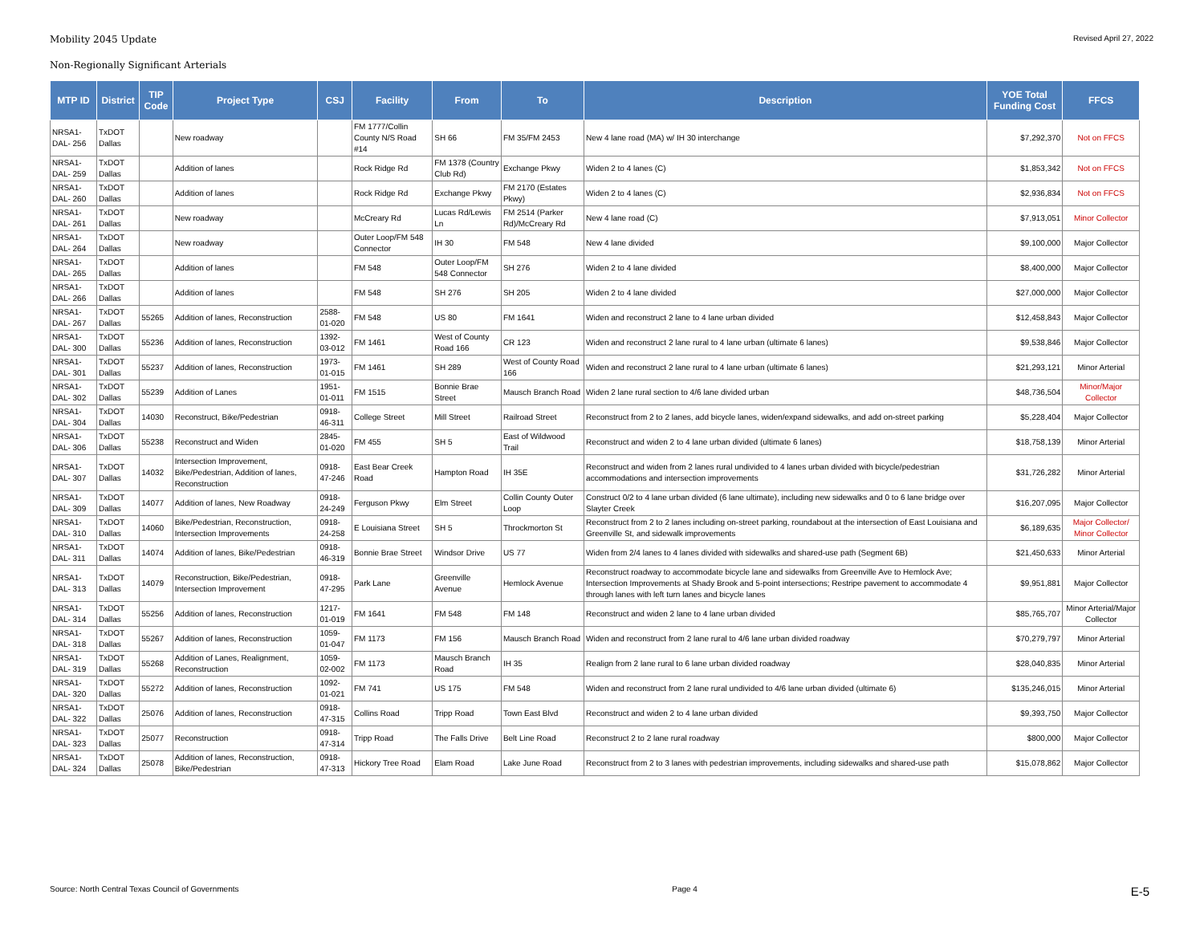Mobility 2045 Update Revised April 27, 2022
Non-Regionally Significant Arterials
| MTP ID | District | TIP Code | Project Type | CSJ | Facility | From | To | Description | YOE Total Funding Cost | FFCS |
| --- | --- | --- | --- | --- | --- | --- | --- | --- | --- | --- |
| NRSA1-DAL- 256 | TxDOT Dallas | | New roadway | | FM 1777/Collin County N/S Road #14 | SH 66 | FM 35/FM 2453 | New 4 lane road (MA) w/ IH 30 interchange | $7,292,370 | Not on FFCS |
| NRSA1-DAL- 259 | TxDOT Dallas | | Addition of lanes | | Rock Ridge Rd | FM 1378 (Country Club Rd) | Exchange Pkwy | Widen 2 to 4 lanes (C) | $1,853,342 | Not on FFCS |
| NRSA1-DAL- 260 | TxDOT Dallas | | Addition of lanes | | Rock Ridge Rd | Exchange Pkwy | FM 2170 (Estates Pkwy) | Widen 2 to 4 lanes (C) | $2,936,834 | Not on FFCS |
| NRSA1-DAL- 261 | TxDOT Dallas | | New roadway | | McCreary Rd | Lucas Rd/Lewis Ln | FM 2514 (Parker Rd)/McCreary Rd | New 4 lane road (C) | $7,913,051 | Minor Collector |
| NRSA1-DAL- 264 | TxDOT Dallas | | New roadway | | Outer Loop/FM 548 Connector | IH 30 | FM 548 | New 4 lane divided | $9,100,000 | Major Collector |
| NRSA1-DAL- 265 | TxDOT Dallas | | Addition of lanes | | FM 548 | Outer Loop/FM 548 Connector | SH 276 | Widen 2 to 4 lane divided | $8,400,000 | Major Collector |
| NRSA1-DAL- 266 | TxDOT Dallas | | Addition of lanes | | FM 548 | SH 276 | SH 205 | Widen 2 to 4 lane divided | $27,000,000 | Major Collector |
| NRSA1-DAL- 267 | TxDOT Dallas | 55265 | Addition of lanes, Reconstruction | 2588-01-020 | FM 548 | US 80 | FM 1641 | Widen and reconstruct 2 lane to 4 lane urban divided | $12,458,843 | Major Collector |
| NRSA1-DAL- 300 | TxDOT Dallas | 55236 | Addition of lanes, Reconstruction | 1392-03-012 | FM 1461 | West of County Road 166 | CR 123 | Widen and reconstruct 2 lane rural to 4 lane urban (ultimate 6 lanes) | $9,538,846 | Major Collector |
| NRSA1-DAL- 301 | TxDOT Dallas | 55237 | Addition of lanes, Reconstruction | 1973-01-015 | FM 1461 | SH 289 | West of County Road 166 | Widen and reconstruct 2 lane rural to 4 lane urban (ultimate 6 lanes) | $21,293,121 | Minor Arterial |
| NRSA1-DAL- 302 | TxDOT Dallas | 55239 | Addition of Lanes | 1951-01-011 | FM 1515 | Bonnie Brae Street | Mausch Branch Road | Widen 2 lane rural section to 4/6 lane divided urban | $48,736,504 | Minor/Major Collector |
| NRSA1-DAL- 304 | TxDOT Dallas | 14030 | Reconstruct, Bike/Pedestrian | 0918-46-311 | College Street | Mill Street | Railroad Street | Reconstruct from 2 to 2 lanes, add bicycle lanes, widen/expand sidewalks, and add on-street parking | $5,228,404 | Major Collector |
| NRSA1-DAL- 306 | TxDOT Dallas | 55238 | Reconstruct and Widen | 2845-01-020 | FM 455 | SH 5 | East of Wildwood Trail | Reconstruct and widen 2 to 4 lane urban divided (ultimate 6 lanes) | $18,758,139 | Minor Arterial |
| NRSA1-DAL- 307 | TxDOT Dallas | 14032 | Intersection Improvement, Bike/Pedestrian, Addition of lanes, Reconstruction | 0918-47-246 | East Bear Creek Road | Hampton Road | IH 35E | Reconstruct and widen from 2 lanes rural undivided to 4 lanes urban divided with bicycle/pedestrian accommodations and intersection improvements | $31,726,282 | Minor Arterial |
| NRSA1-DAL- 309 | TxDOT Dallas | 14077 | Addition of lanes, New Roadway | 0918-24-249 | Ferguson Pkwy | Elm Street | Collin County Outer Loop | Construct 0/2 to 4 lane urban divided (6 lane ultimate), including new sidewalks and 0 to 6 lane bridge over Slayter Creek | $16,207,095 | Major Collector |
| NRSA1-DAL- 310 | TxDOT Dallas | 14060 | Bike/Pedestrian, Reconstruction, Intersection Improvements | 0918-24-258 | E Louisiana Street | SH 5 | Throckmorton St | Reconstruct from 2 to 2 lanes including on-street parking, roundabout at the intersection of East Louisiana and Greenville St, and sidewalk improvements | $6,189,635 | Major Collector/ Minor Collector |
| NRSA1-DAL- 311 | TxDOT Dallas | 14074 | Addition of lanes, Bike/Pedestrian | 0918-46-319 | Bonnie Brae Street | Windsor Drive | US 77 | Widen from 2/4 lanes to 4 lanes divided with sidewalks and shared-use path (Segment 6B) | $21,450,633 | Minor Arterial |
| NRSA1-DAL- 313 | TxDOT Dallas | 14079 | Reconstruction, Bike/Pedestrian, Intersection Improvement | 0918-47-295 | Park Lane | Greenville Avenue | Hemlock Avenue | Reconstruct roadway to accommodate bicycle lane and sidewalks from Greenville Ave to Hemlock Ave; Intersection Improvements at Shady Brook and 5-point intersections; Restripe pavement to accommodate 4 through lanes with left turn lanes and bicycle lanes | $9,951,881 | Major Collector |
| NRSA1-DAL- 314 | TxDOT Dallas | 55256 | Addition of lanes, Reconstruction | 1217-01-019 | FM 1641 | FM 548 | FM 148 | Reconstruct and widen 2 lane to 4 lane urban divided | $85,765,707 | Minor Arterial/Major Collector |
| NRSA1-DAL- 318 | TxDOT Dallas | 55267 | Addition of lanes, Reconstruction | 1059-01-047 | FM 1173 | FM 156 | Mausch Branch Road | Widen and reconstruct from 2 lane rural to 4/6 lane urban divided roadway | $70,279,797 | Minor Arterial |
| NRSA1-DAL- 319 | TxDOT Dallas | 55268 | Addition of Lanes, Realignment, Reconstruction | 1059-02-002 | FM 1173 | Mausch Branch Road | IH 35 | Realign from 2 lane rural to 6 lane urban divided roadway | $28,040,835 | Minor Arterial |
| NRSA1-DAL- 320 | TxDOT Dallas | 55272 | Addition of lanes, Reconstruction | 1092-01-021 | FM 741 | US 175 | FM 548 | Widen and reconstruct from 2 lane rural undivided to 4/6 lane urban divided (ultimate 6) | $135,246,015 | Minor Arterial |
| NRSA1-DAL- 322 | TxDOT Dallas | 25076 | Addition of lanes, Reconstruction | 0918-47-315 | Collins Road | Tripp Road | Town East Blvd | Reconstruct and widen 2 to 4 lane urban divided | $9,393,750 | Major Collector |
| NRSA1-DAL- 323 | TxDOT Dallas | 25077 | Reconstruction | 0918-47-314 | Tripp Road | The Falls Drive | Belt Line Road | Reconstruct 2 to 2 lane rural roadway | $800,000 | Major Collector |
| NRSA1-DAL- 324 | TxDOT Dallas | 25078 | Addition of lanes, Reconstruction, Bike/Pedestrian | 0918-47-313 | Hickory Tree Road | Elam Road | Lake June Road | Reconstruct from 2 to 3 lanes with pedestrian improvements, including sidewalks and shared-use path | $15,078,862 | Major Collector |
Source: North Central Texas Council of Governments Page 4 E-5